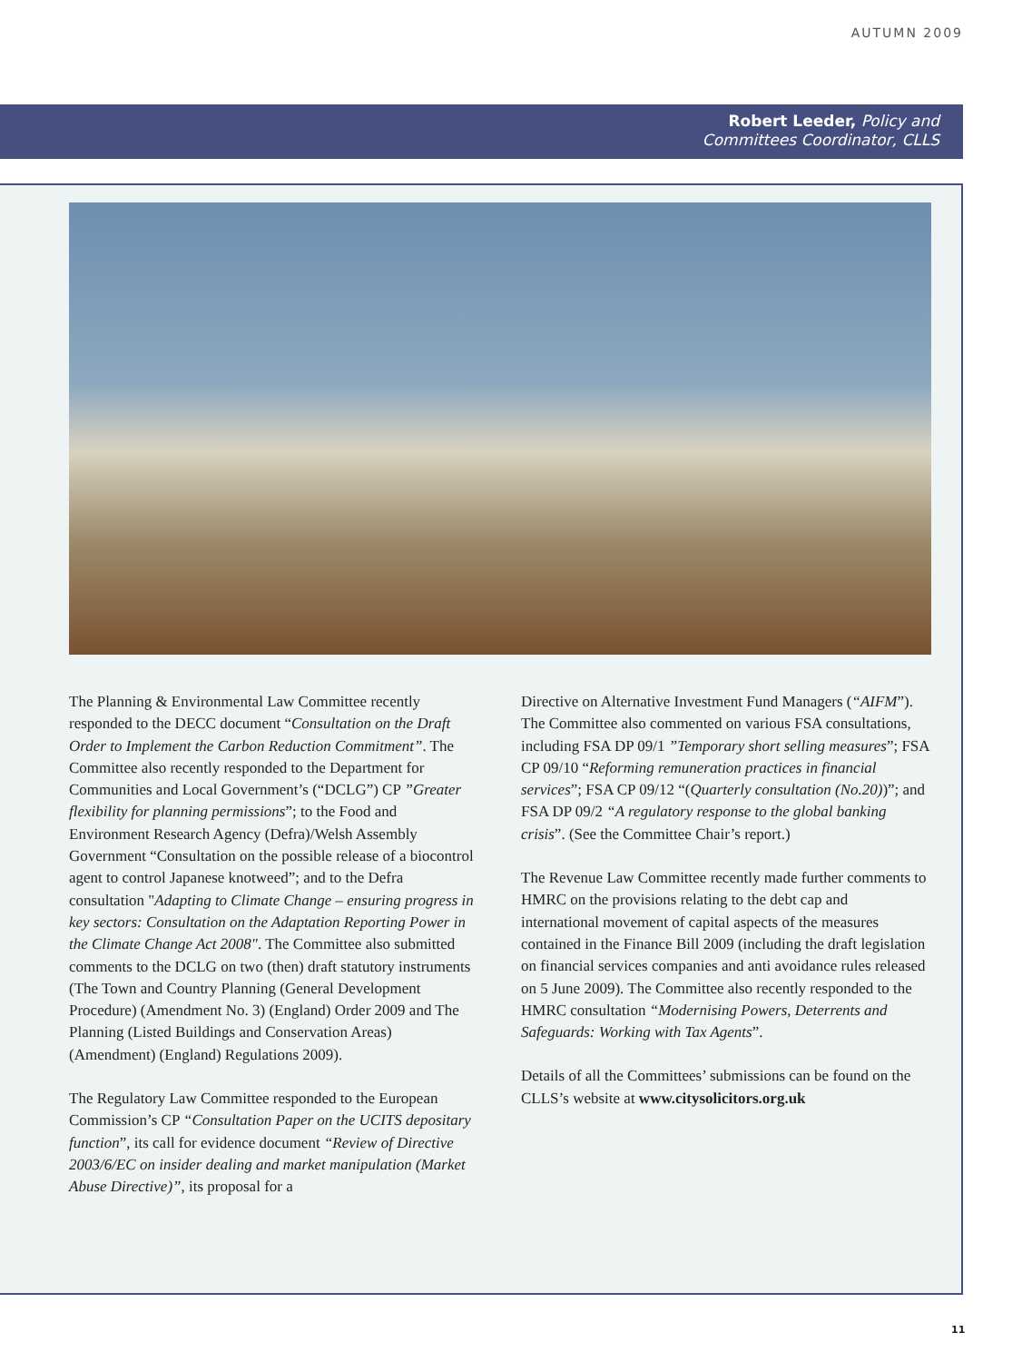AUTUMN 2009
Robert Leeder, Policy and
Committees Coordinator, CLLS
The Planning & Environmental Law Committee recently responded to the DECC document “Consultation on the Draft Order to Implement the Carbon Reduction Commitment”. The Committee also recently responded to the Department for Communities and Local Government’s (“DCLG”) CP ”Greater flexibility for planning permissions”; to the Food and Environment Research Agency (Defra)/Welsh Assembly Government “Consultation on the possible release of a biocontrol agent to control Japanese knotweed”; and to the Defra consultation "Adapting to Climate Change – ensuring progress in key sectors: Consultation on the Adaptation Reporting Power in the Climate Change Act 2008". The Committee also submitted comments to the DCLG on two (then) draft statutory instruments (The Town and Country Planning (General Development Procedure) (Amendment No. 3) (England) Order 2009 and The Planning (Listed Buildings and Conservation Areas) (Amendment) (England) Regulations 2009).
The Regulatory Law Committee responded to the European Commission’s CP “Consultation Paper on the UCITS depositary function”, its call for evidence document “Review of Directive 2003/6/EC on insider dealing and market manipulation (Market Abuse Directive)”, its proposal for a
Directive on Alternative Investment Fund Managers (“AIFM”). The Committee also commented on various FSA consultations, including FSA DP 09/1 ”Temporary short selling measures”; FSA CP 09/10 “Reforming remuneration practices in financial services”; FSA CP 09/12 “(Quarterly consultation (No.20))”; and FSA DP 09/2 “A regulatory response to the global banking crisis”. (See the Committee Chair’s report.)
The Revenue Law Committee recently made further comments to HMRC on the provisions relating to the debt cap and international movement of capital aspects of the measures contained in the Finance Bill 2009 (including the draft legislation on financial services companies and anti avoidance rules released on 5 June 2009). The Committee also recently responded to the HMRC consultation “Modernising Powers, Deterrents and Safeguards: Working with Tax Agents”.
Details of all the Committees’ submissions can be found on the CLLS’s website at www.citysolicitors.org.uk
11